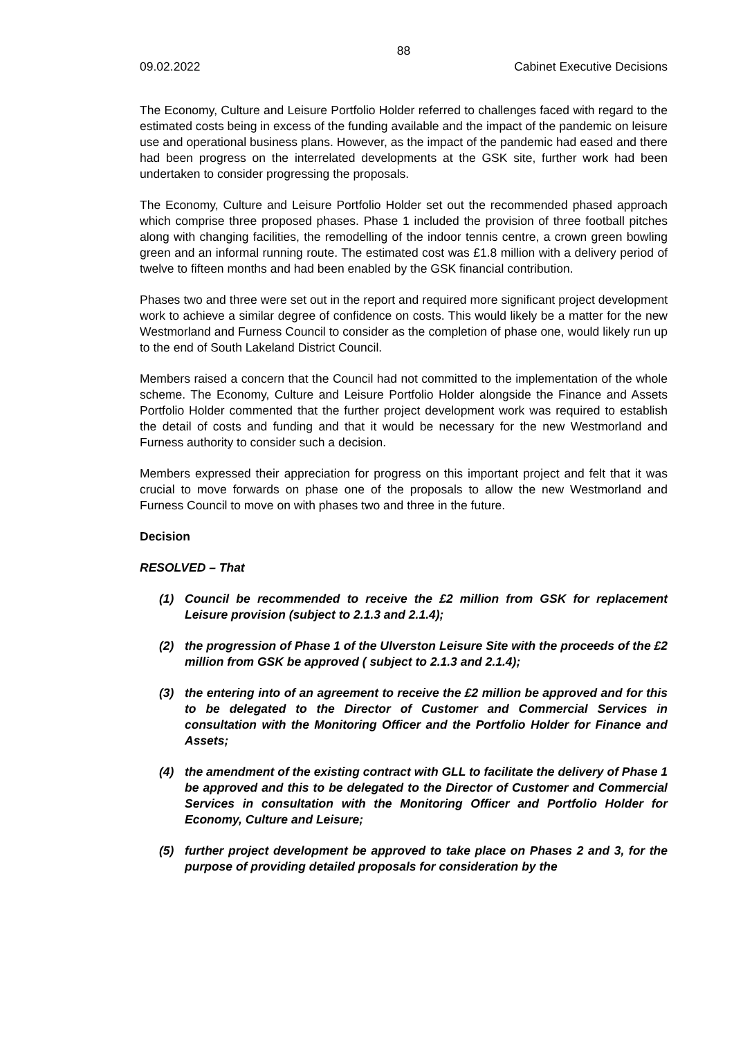88
09.02.2022 Cabinet Executive Decisions
The Economy, Culture and Leisure Portfolio Holder referred to challenges faced with regard to the estimated costs being in excess of the funding available and the impact of the pandemic on leisure use and operational business plans. However, as the impact of the pandemic had eased and there had been progress on the interrelated developments at the GSK site, further work had been undertaken to consider progressing the proposals.
The Economy, Culture and Leisure Portfolio Holder set out the recommended phased approach which comprise three proposed phases. Phase 1 included the provision of three football pitches along with changing facilities, the remodelling of the indoor tennis centre, a crown green bowling green and an informal running route. The estimated cost was £1.8 million with a delivery period of twelve to fifteen months and had been enabled by the GSK financial contribution.
Phases two and three were set out in the report and required more significant project development work to achieve a similar degree of confidence on costs. This would likely be a matter for the new Westmorland and Furness Council to consider as the completion of phase one, would likely run up to the end of South Lakeland District Council.
Members raised a concern that the Council had not committed to the implementation of the whole scheme. The Economy, Culture and Leisure Portfolio Holder alongside the Finance and Assets Portfolio Holder commented that the further project development work was required to establish the detail of costs and funding and that it would be necessary for the new Westmorland and Furness authority to consider such a decision.
Members expressed their appreciation for progress on this important project and felt that it was crucial to move forwards on phase one of the proposals to allow the new Westmorland and Furness Council to move on with phases two and three in the future.
Decision
RESOLVED – That
(1) Council be recommended to receive the £2 million from GSK for replacement Leisure provision (subject to 2.1.3 and 2.1.4);
(2) the progression of Phase 1 of the Ulverston Leisure Site with the proceeds of the £2 million from GSK be approved ( subject to 2.1.3 and 2.1.4);
(3) the entering into of an agreement to receive the £2 million be approved and for this to be delegated to the Director of Customer and Commercial Services in consultation with the Monitoring Officer and the Portfolio Holder for Finance and Assets;
(4) the amendment of the existing contract with GLL to facilitate the delivery of Phase 1 be approved and this to be delegated to the Director of Customer and Commercial Services in consultation with the Monitoring Officer and Portfolio Holder for Economy, Culture and Leisure;
(5) further project development be approved to take place on Phases 2 and 3, for the purpose of providing detailed proposals for consideration by the